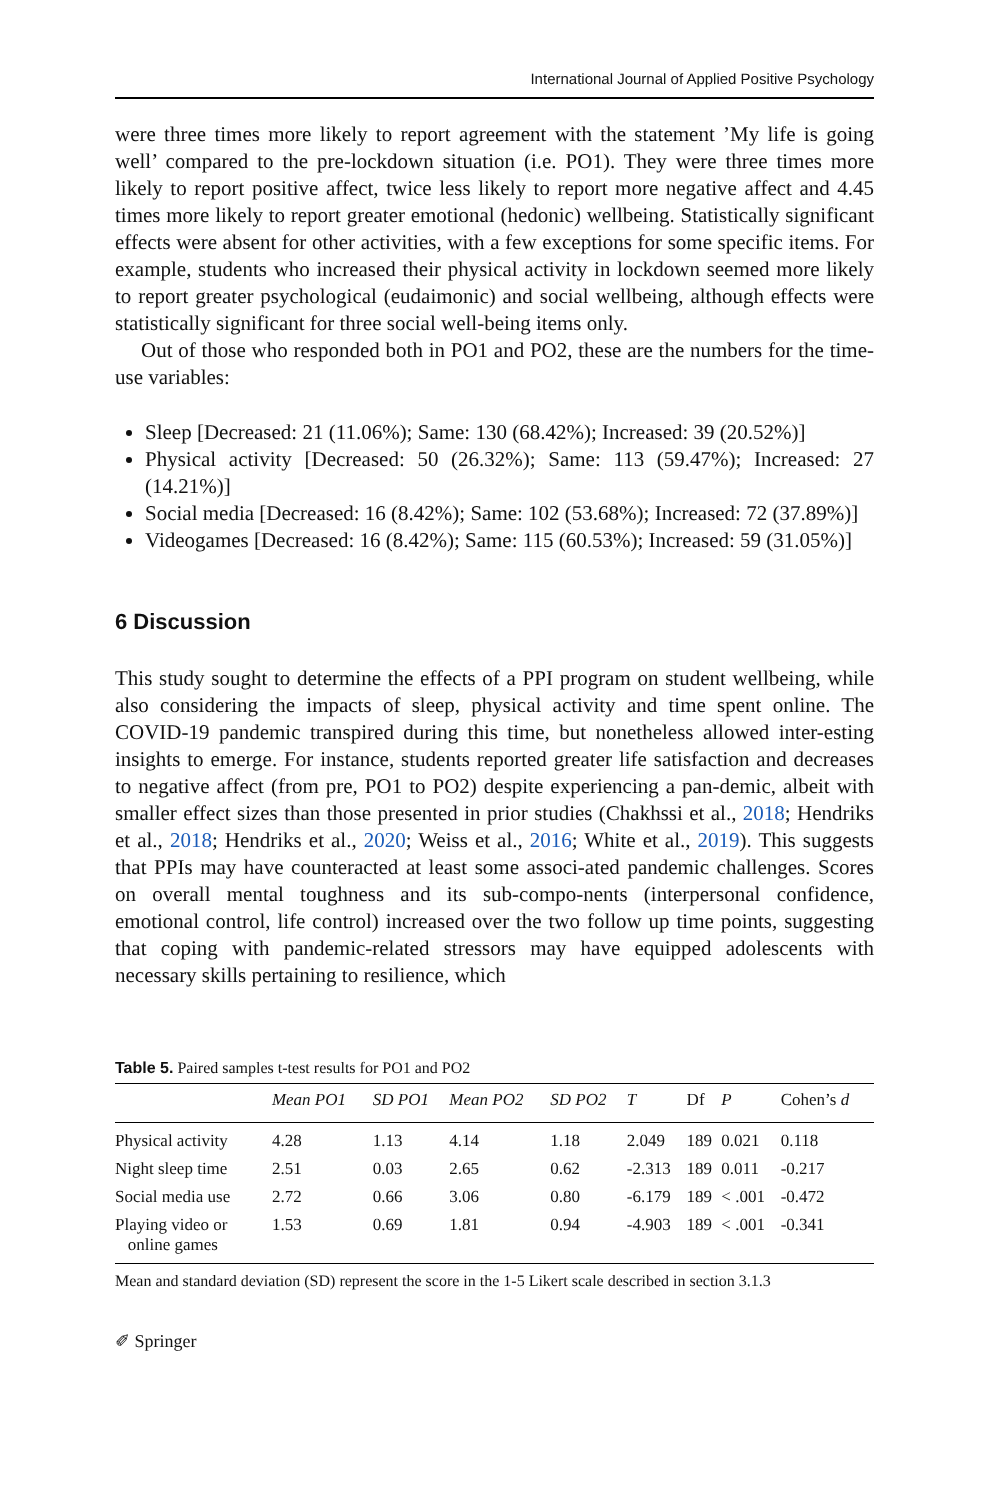International Journal of Applied Positive Psychology
were three times more likely to report agreement with the statement ’My life is going well’ compared to the pre-lockdown situation (i.e. PO1). They were three times more likely to report positive affect, twice less likely to report more negative affect and 4.45 times more likely to report greater emotional (hedonic) wellbeing. Statistically significant effects were absent for other activities, with a few exceptions for some specific items. For example, students who increased their physical activity in lockdown seemed more likely to report greater psychological (eudaimonic) and social wellbeing, although effects were statistically significant for three social well-being items only.
Out of those who responded both in PO1 and PO2, these are the numbers for the time-use variables:
Sleep [Decreased: 21 (11.06%); Same: 130 (68.42%); Increased: 39 (20.52%)]
Physical activity [Decreased: 50 (26.32%); Same: 113 (59.47%); Increased: 27 (14.21%)]
Social media [Decreased: 16 (8.42%); Same: 102 (53.68%); Increased: 72 (37.89%)]
Videogames [Decreased: 16 (8.42%); Same: 115 (60.53%); Increased: 59 (31.05%)]
6 Discussion
This study sought to determine the effects of a PPI program on student wellbeing, while also considering the impacts of sleep, physical activity and time spent online. The COVID-19 pandemic transpired during this time, but nonetheless allowed inter-esting insights to emerge. For instance, students reported greater life satisfaction and decreases to negative affect (from pre, PO1 to PO2) despite experiencing a pan-demic, albeit with smaller effect sizes than those presented in prior studies (Chakhssi et al., 2018; Hendriks et al., 2018; Hendriks et al., 2020; Weiss et al., 2016; White et al., 2019). This suggests that PPIs may have counteracted at least some associ-ated pandemic challenges. Scores on overall mental toughness and its sub-compo-nents (interpersonal confidence, emotional control, life control) increased over the two follow up time points, suggesting that coping with pandemic-related stressors may have equipped adolescents with necessary skills pertaining to resilience, which
Table 5. Paired samples t-test results for PO1 and PO2
| | Mean PO1 | SD PO1 | Mean PO2 | SD PO2 | T | Df | P | Cohen’s d |
| --- | --- | --- | --- | --- | --- | --- | --- | --- |
| Physical activity | 4.28 | 1.13 | 4.14 | 1.18 | 2.049 | 189 | 0.021 | 0.118 |
| Night sleep time | 2.51 | 0.03 | 2.65 | 0.62 | -2.313 | 189 | 0.011 | -0.217 |
| Social media use | 2.72 | 0.66 | 3.06 | 0.80 | -6.179 | 189 | < .001 | -0.472 |
| Playing video or online games | 1.53 | 0.69 | 1.81 | 0.94 | -4.903 | 189 | < .001 | -0.341 |
Mean and standard deviation (SD) represent the score in the 1-5 Likert scale described in section 3.1.3
✐ Springer